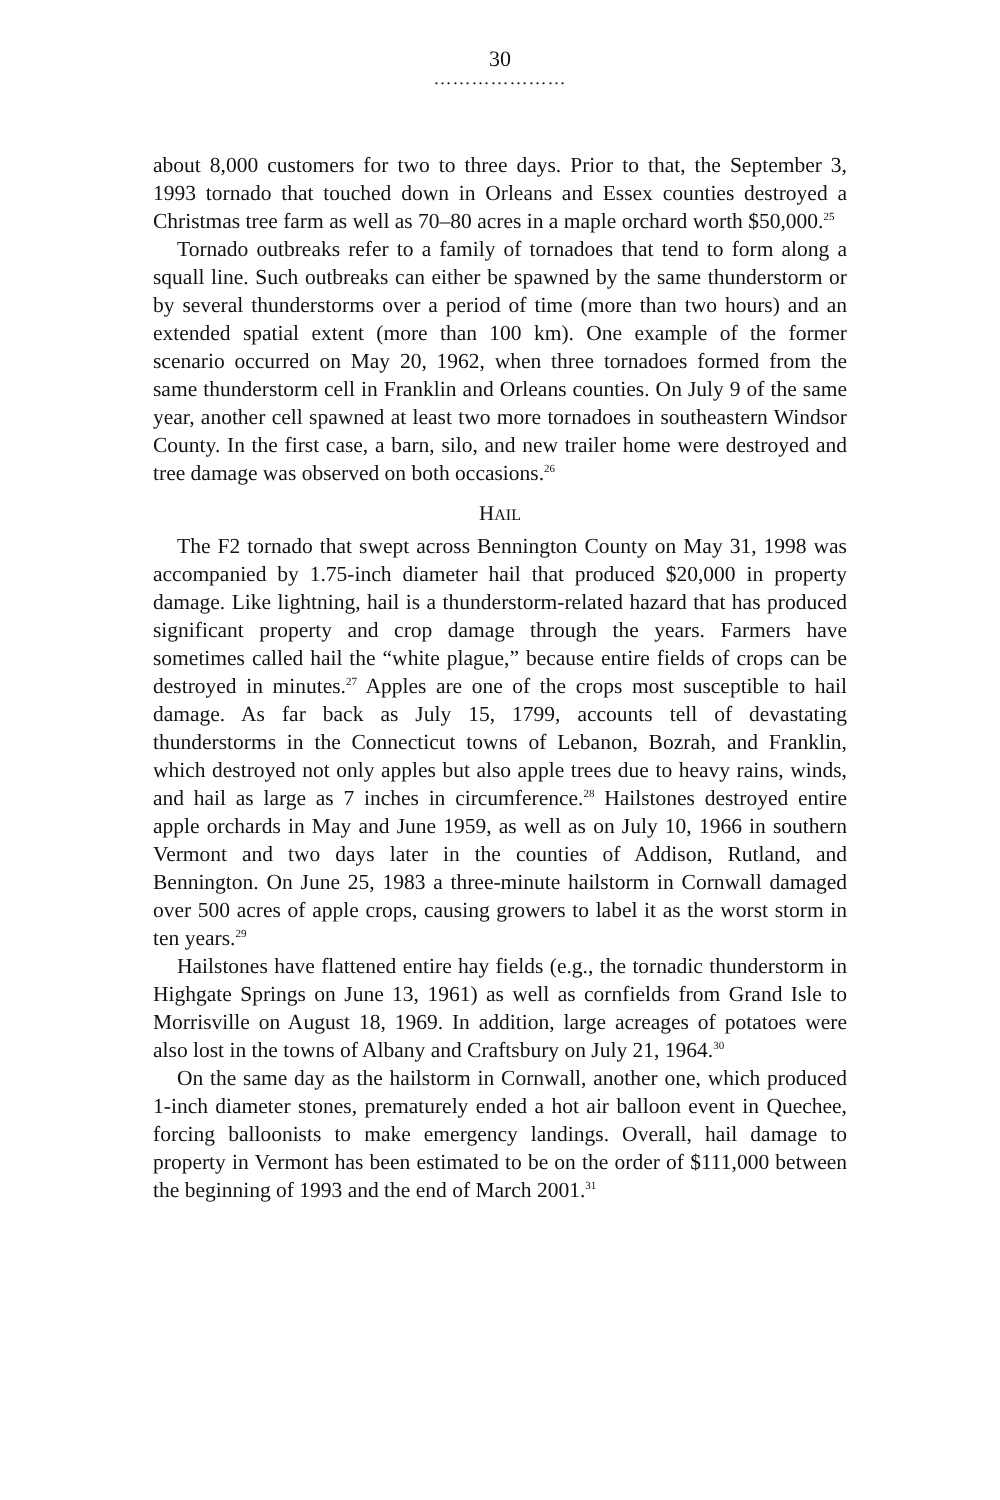30
…………………
about 8,000 customers for two to three days. Prior to that, the September 3, 1993 tornado that touched down in Orleans and Essex counties destroyed a Christmas tree farm as well as 70–80 acres in a maple orchard worth $50,000.<sup>25</sup>
Tornado outbreaks refer to a family of tornadoes that tend to form along a squall line. Such outbreaks can either be spawned by the same thunderstorm or by several thunderstorms over a period of time (more than two hours) and an extended spatial extent (more than 100 km). One example of the former scenario occurred on May 20, 1962, when three tornadoes formed from the same thunderstorm cell in Franklin and Orleans counties. On July 9 of the same year, another cell spawned at least two more tornadoes in southeastern Windsor County. In the first case, a barn, silo, and new trailer home were destroyed and tree damage was observed on both occasions.<sup>26</sup>
HAIL
The F2 tornado that swept across Bennington County on May 31, 1998 was accompanied by 1.75-inch diameter hail that produced $20,000 in property damage. Like lightning, hail is a thunderstorm-related hazard that has produced significant property and crop damage through the years. Farmers have sometimes called hail the “white plague,” because entire fields of crops can be destroyed in minutes.<sup>27</sup> Apples are one of the crops most susceptible to hail damage. As far back as July 15, 1799, accounts tell of devastating thunderstorms in the Connecticut towns of Lebanon, Bozrah, and Franklin, which destroyed not only apples but also apple trees due to heavy rains, winds, and hail as large as 7 inches in circumference.<sup>28</sup> Hailstones destroyed entire apple orchards in May and June 1959, as well as on July 10, 1966 in southern Vermont and two days later in the counties of Addison, Rutland, and Bennington. On June 25, 1983 a three-minute hailstorm in Cornwall damaged over 500 acres of apple crops, causing growers to label it as the worst storm in ten years.<sup>29</sup>
Hailstones have flattened entire hay fields (e.g., the tornadic thunderstorm in Highgate Springs on June 13, 1961) as well as cornfields from Grand Isle to Morrisville on August 18, 1969. In addition, large acreages of potatoes were also lost in the towns of Albany and Craftsbury on July 21, 1964.<sup>30</sup>
On the same day as the hailstorm in Cornwall, another one, which produced 1-inch diameter stones, prematurely ended a hot air balloon event in Quechee, forcing balloonists to make emergency landings. Overall, hail damage to property in Vermont has been estimated to be on the order of $111,000 between the beginning of 1993 and the end of March 2001.<sup>31</sup>